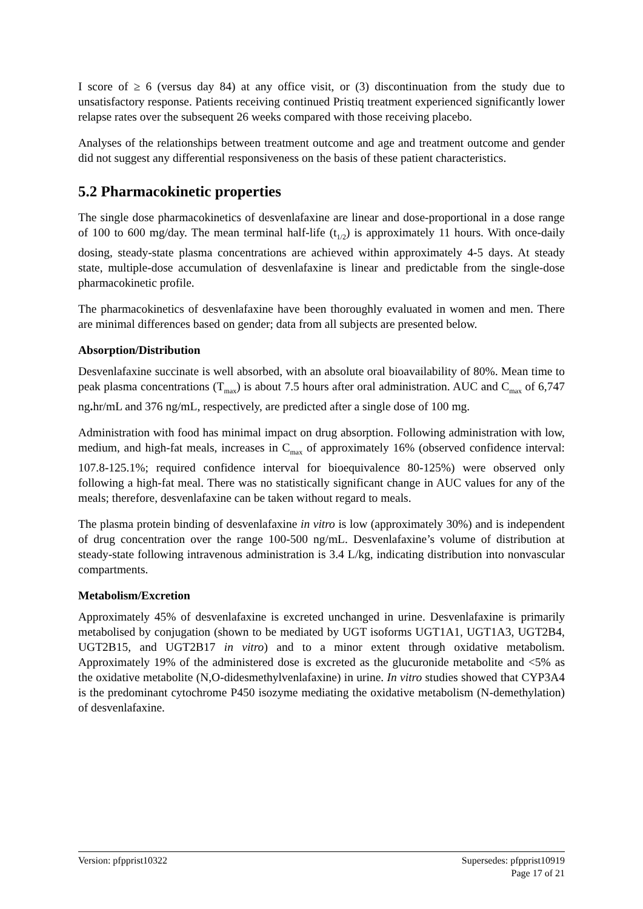I score of ≥ 6 (versus day 84) at any office visit, or (3) discontinuation from the study due to unsatisfactory response. Patients receiving continued Pristiq treatment experienced significantly lower relapse rates over the subsequent 26 weeks compared with those receiving placebo.
Analyses of the relationships between treatment outcome and age and treatment outcome and gender did not suggest any differential responsiveness on the basis of these patient characteristics.
5.2 Pharmacokinetic properties
The single dose pharmacokinetics of desvenlafaxine are linear and dose-proportional in a dose range of 100 to 600 mg/day. The mean terminal half-life (t<sub>1/2</sub>) is approximately 11 hours. With once-daily dosing, steady-state plasma concentrations are achieved within approximately 4-5 days. At steady state, multiple-dose accumulation of desvenlafaxine is linear and predictable from the single-dose pharmacokinetic profile.
The pharmacokinetics of desvenlafaxine have been thoroughly evaluated in women and men. There are minimal differences based on gender; data from all subjects are presented below.
Absorption/Distribution
Desvenlafaxine succinate is well absorbed, with an absolute oral bioavailability of 80%. Mean time to peak plasma concentrations (T<sub>max</sub>) is about 7.5 hours after oral administration. AUC and C<sub>max</sub> of 6,747 ng. hr/mL and 376 ng/mL, respectively, are predicted after a single dose of 100 mg.
Administration with food has minimal impact on drug absorption. Following administration with low, medium, and high-fat meals, increases in C<sub>max</sub> of approximately 16% (observed confidence interval: 107.8-125.1%; required confidence interval for bioequivalence 80-125%) were observed only following a high-fat meal. There was no statistically significant change in AUC values for any of the meals; therefore, desvenlafaxine can be taken without regard to meals.
The plasma protein binding of desvenlafaxine in vitro is low (approximately 30%) and is independent of drug concentration over the range 100-500 ng/mL. Desvenlafaxine’s volume of distribution at steady-state following intravenous administration is 3.4 L/kg, indicating distribution into nonvascular compartments.
Metabolism/Excretion
Approximately 45% of desvenlafaxine is excreted unchanged in urine. Desvenlafaxine is primarily metabolised by conjugation (shown to be mediated by UGT isoforms UGT1A1, UGT1A3, UGT2B4, UGT2B15, and UGT2B17 in vitro) and to a minor extent through oxidative metabolism. Approximately 19% of the administered dose is excreted as the glucuronide metabolite and <5% as the oxidative metabolite (N,O-didesmethylvenlafaxine) in urine. In vitro studies showed that CYP3A4 is the predominant cytochrome P450 isozyme mediating the oxidative metabolism (N-demethylation) of desvenlafaxine.
Version: pfpprist10322 Supersedes: pfpprist10919
Page 17 of 21